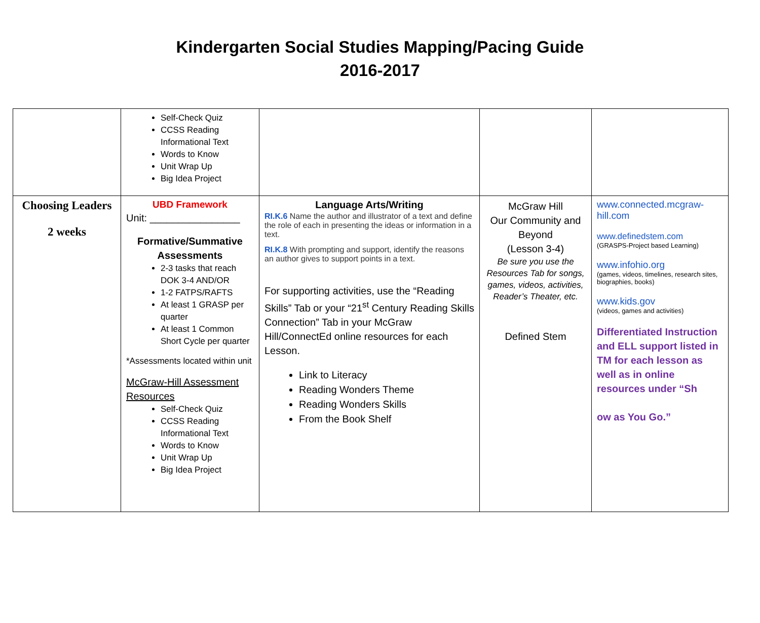Kindergarten Social Studies Mapping/Pacing Guide
2016-2017
| | Self-Check Quiz CCSS Reading Informational Text Words to Know Unit Wrap Up Big Idea Project | | | |
| Choosing Leaders 2 weeks | UBD Framework Unit: ________________ Formative/Summative Assessments 2-3 tasks that reach DOK 3-4 AND/OR 1-2 FATPS/RAFTS At least 1 GRASP per quarter At least 1 Common Short Cycle per quarter *Assessments located within unit McGraw-Hill Assessment Resources Self-Check Quiz CCSS Reading Informational Text Words to Know Unit Wrap Up Big Idea Project | Language Arts/Writing RI.K.6 Name the author and illustrator of a text and define the role of each in presenting the ideas or information in a text. RI.K.8 With prompting and support, identify the reasons an author gives to support points in a text. For supporting activities, use the “Reading Skills” Tab or your “21<sup>st</sup> Century Reading Skills Connection” Tab in your McGraw Hill/ConnectEd online resources for each Lesson. Link to Literacy Reading Wonders Theme Reading Wonders Skills From the Book Shelf | McGraw Hill Our Community and Beyond (Lesson 3-4) Be sure you use the Resources Tab for songs, games, videos, activities, Reader’s Theater, etc. Defined Stem | www.connected.mcgraw-hill.com www.definedstem.com (GRASPS-Project based Learning) www.infohio.org (games, videos, timelines, research sites, biographies, books) www.kids.gov (videos, games and activities) Differentiated Instruction and ELL support listed in TM for each lesson as well as in online resources under “Sh ow as You Go.” |